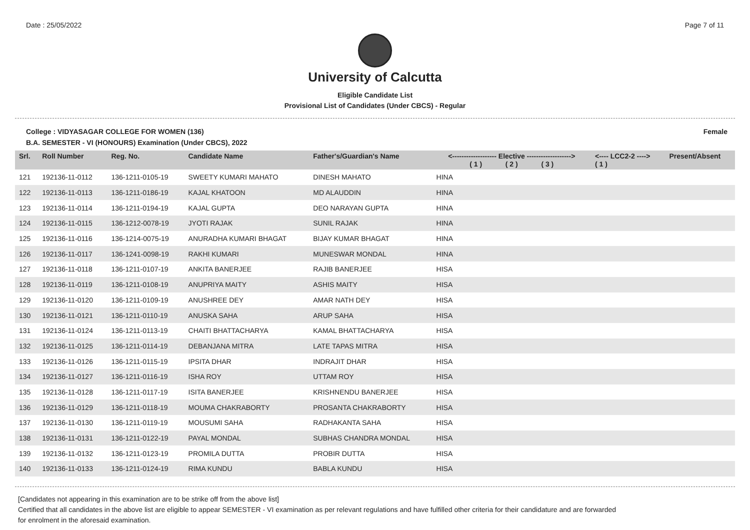Date : 25/05/2022 Page 7 of 11
University of Calcutta
Eligible Candidate List
Provisional List of Candidates (Under CBCS) - Regular
College : VIDYASAGAR COLLEGE FOR WOMEN (136) Female
B.A. SEMESTER - VI (HONOURS) Examination (Under CBCS), 2022
| Srl. | Roll Number | Reg. No. | Candidate Name | Father's/Guardian's Name | <------------------- Elective -------------------> ( 1 ) ( 2 ) ( 3 ) | | | <---- LCC2-2 ----> ( 1 ) | Present/Absent |
| --- | --- | --- | --- | --- | --- | --- | --- | --- | --- |
| 121 | 192136-11-0112 | 136-1211-0105-19 | SWEETY KUMARI MAHATO | DINESH MAHATO | HINA | | | | |
| 122 | 192136-11-0113 | 136-1211-0186-19 | KAJAL KHATOON | MD ALAUDDIN | HINA | | | | |
| 123 | 192136-11-0114 | 136-1211-0194-19 | KAJAL GUPTA | DEO NARAYAN GUPTA | HINA | | | | |
| 124 | 192136-11-0115 | 136-1212-0078-19 | JYOTI RAJAK | SUNIL RAJAK | HINA | | | | |
| 125 | 192136-11-0116 | 136-1214-0075-19 | ANURADHA KUMARI BHAGAT | BIJAY KUMAR BHAGAT | HINA | | | | |
| 126 | 192136-11-0117 | 136-1241-0098-19 | RAKHI KUMARI | MUNESWAR MONDAL | HINA | | | | |
| 127 | 192136-11-0118 | 136-1211-0107-19 | ANKITA BANERJEE | RAJIB BANERJEE | HISA | | | | |
| 128 | 192136-11-0119 | 136-1211-0108-19 | ANUPRIYA MAITY | ASHIS MAITY | HISA | | | | |
| 129 | 192136-11-0120 | 136-1211-0109-19 | ANUSHREE DEY | AMAR NATH DEY | HISA | | | | |
| 130 | 192136-11-0121 | 136-1211-0110-19 | ANUSKA SAHA | ARUP SAHA | HISA | | | | |
| 131 | 192136-11-0124 | 136-1211-0113-19 | CHAITI BHATTACHARYA | KAMAL BHATTACHARYA | HISA | | | | |
| 132 | 192136-11-0125 | 136-1211-0114-19 | DEBANJANA MITRA | LATE TAPAS MITRA | HISA | | | | |
| 133 | 192136-11-0126 | 136-1211-0115-19 | IPSITA DHAR | INDRAJIT DHAR | HISA | | | | |
| 134 | 192136-11-0127 | 136-1211-0116-19 | ISHA ROY | UTTAM ROY | HISA | | | | |
| 135 | 192136-11-0128 | 136-1211-0117-19 | ISITA BANERJEE | KRISHNENDU BANERJEE | HISA | | | | |
| 136 | 192136-11-0129 | 136-1211-0118-19 | MOUMA CHAKRABORTY | PROSANTA CHAKRABORTY | HISA | | | | |
| 137 | 192136-11-0130 | 136-1211-0119-19 | MOUSUMI SAHA | RADHAKANTA SAHA | HISA | | | | |
| 138 | 192136-11-0131 | 136-1211-0122-19 | PAYAL MONDAL | SUBHAS CHANDRA MONDAL | HISA | | | | |
| 139 | 192136-11-0132 | 136-1211-0123-19 | PROMILA DUTTA | PROBIR DUTTA | HISA | | | | |
| 140 | 192136-11-0133 | 136-1211-0124-19 | RIMA KUNDU | BABLA KUNDU | HISA | | | | |
[Candidates not appearing in this examination are to be strike off from the above list]
Certified that all candidates in the above list are eligible to appear SEMESTER - VI examination as per relevant regulations and have fulfilled other criteria for their candidature and are forwarded
for enrolment in the aforesaid examination.